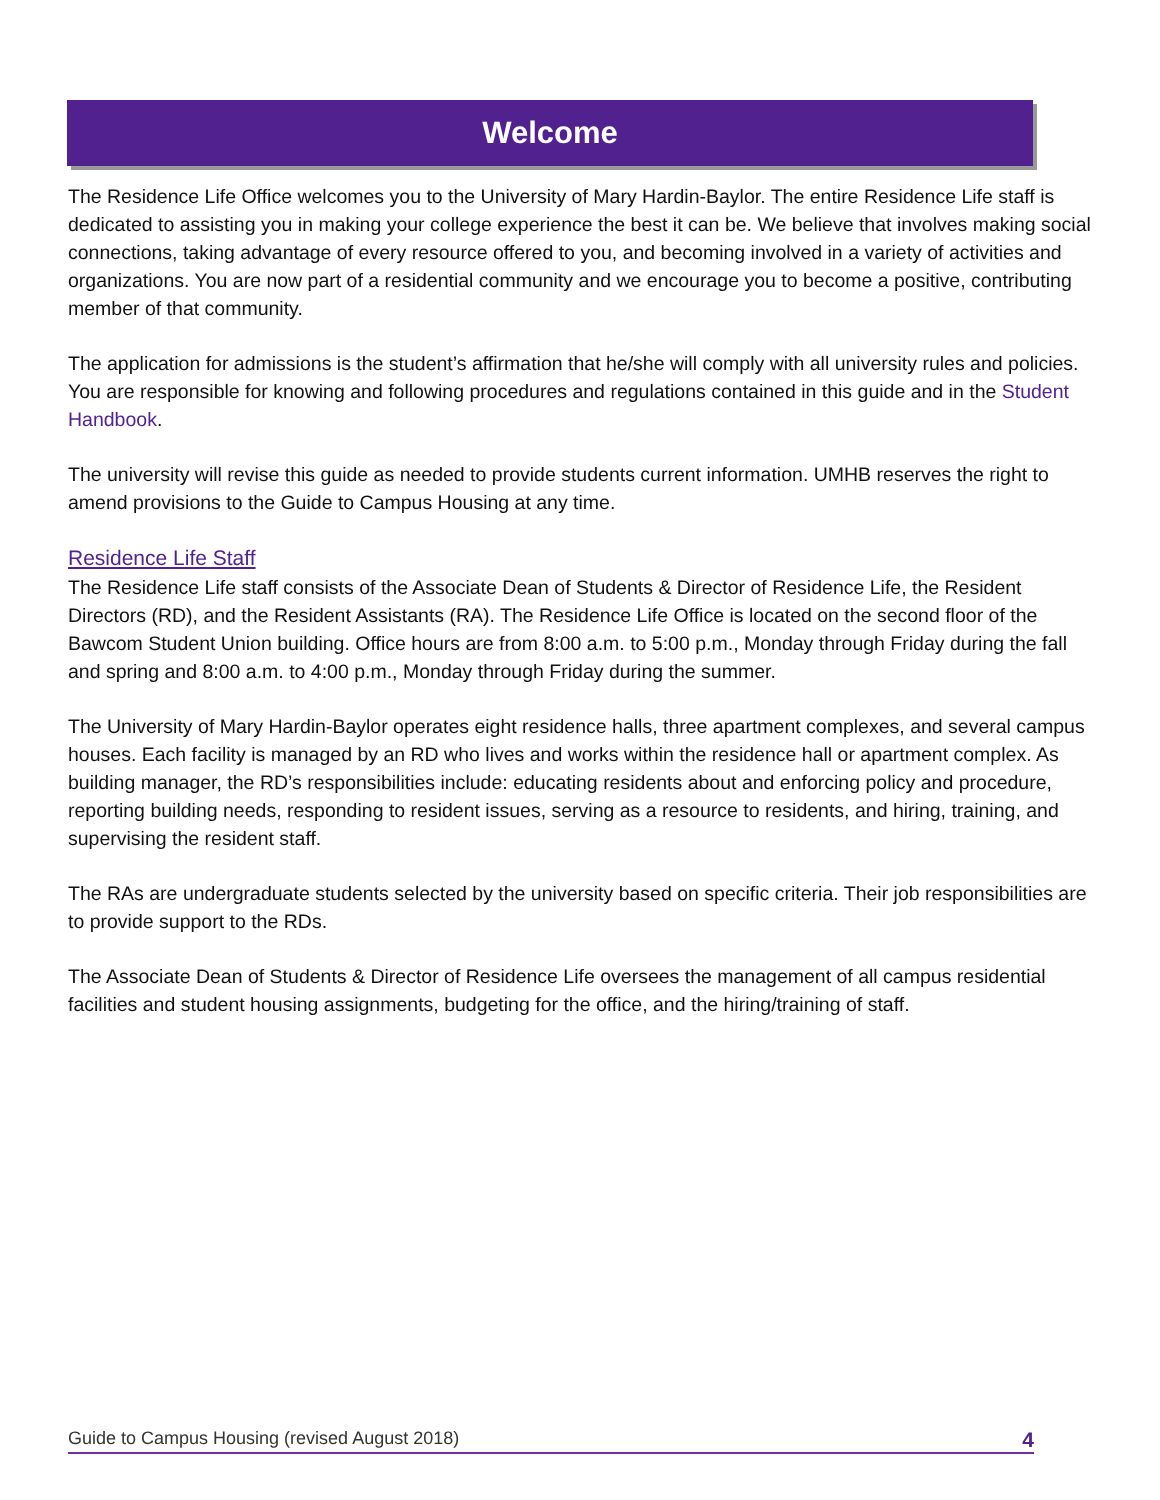Welcome
The Residence Life Office welcomes you to the University of Mary Hardin-Baylor. The entire Residence Life staff is dedicated to assisting you in making your college experience the best it can be. We believe that involves making social connections, taking advantage of every resource offered to you, and becoming involved in a variety of activities and organizations. You are now part of a residential community and we encourage you to become a positive, contributing member of that community.
The application for admissions is the student’s affirmation that he/she will comply with all university rules and policies. You are responsible for knowing and following procedures and regulations contained in this guide and in the Student Handbook.
The university will revise this guide as needed to provide students current information. UMHB reserves the right to amend provisions to the Guide to Campus Housing at any time.
Residence Life Staff
The Residence Life staff consists of the Associate Dean of Students & Director of Residence Life, the Resident Directors (RD), and the Resident Assistants (RA). The Residence Life Office is located on the second floor of the Bawcom Student Union building. Office hours are from 8:00 a.m. to 5:00 p.m., Monday through Friday during the fall and spring and 8:00 a.m. to 4:00 p.m., Monday through Friday during the summer.
The University of Mary Hardin-Baylor operates eight residence halls, three apartment complexes, and several campus houses. Each facility is managed by an RD who lives and works within the residence hall or apartment complex. As building manager, the RD’s responsibilities include: educating residents about and enforcing policy and procedure, reporting building needs, responding to resident issues, serving as a resource to residents, and hiring, training, and supervising the resident staff.
The RAs are undergraduate students selected by the university based on specific criteria. Their job responsibilities are to provide support to the RDs.
The Associate Dean of Students & Director of Residence Life oversees the management of all campus residential facilities and student housing assignments, budgeting for the office, and the hiring/training of staff.
Guide to Campus Housing (revised August 2018) 4